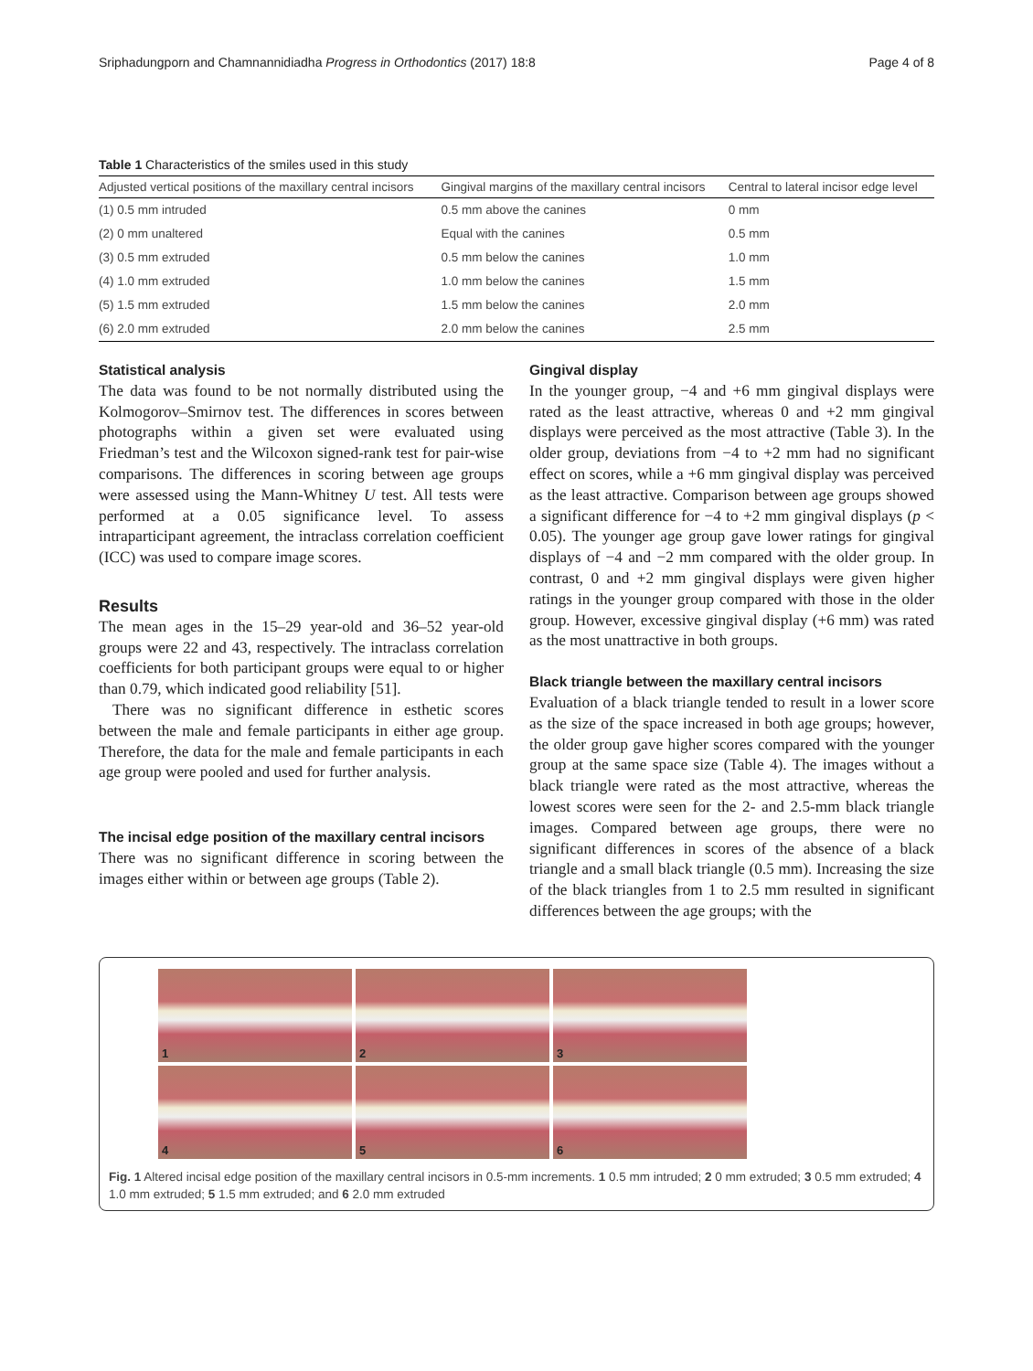Sriphadungporn and Chamnannidiadha Progress in Orthodontics (2017) 18:8 Page 4 of 8
Table 1 Characteristics of the smiles used in this study
| Adjusted vertical positions of the maxillary central incisors | Gingival margins of the maxillary central incisors | Central to lateral incisor edge level |
| --- | --- | --- |
| (1) 0.5 mm intruded | 0.5 mm above the canines | 0 mm |
| (2) 0 mm unaltered | Equal with the canines | 0.5 mm |
| (3) 0.5 mm extruded | 0.5 mm below the canines | 1.0 mm |
| (4) 1.0 mm extruded | 1.0 mm below the canines | 1.5 mm |
| (5) 1.5 mm extruded | 1.5 mm below the canines | 2.0 mm |
| (6) 2.0 mm extruded | 2.0 mm below the canines | 2.5 mm |
Statistical analysis
The data was found to be not normally distributed using the Kolmogorov–Smirnov test. The differences in scores between photographs within a given set were evaluated using Friedman’s test and the Wilcoxon signed-rank test for pair-wise comparisons. The differences in scoring between age groups were assessed using the Mann-Whitney U test. All tests were performed at a 0.05 significance level. To assess intraparticipant agreement, the intraclass correlation coefficient (ICC) was used to compare image scores.
Results
The mean ages in the 15–29 year-old and 36–52 year-old groups were 22 and 43, respectively. The intraclass correlation coefficients for both participant groups were equal to or higher than 0.79, which indicated good reliability [51].
There was no significant difference in esthetic scores between the male and female participants in either age group. Therefore, the data for the male and female participants in each age group were pooled and used for further analysis.
The incisal edge position of the maxillary central incisors
There was no significant difference in scoring between the images either within or between age groups (Table 2).
Gingival display
In the younger group, −4 and +6 mm gingival displays were rated as the least attractive, whereas 0 and +2 mm gingival displays were perceived as the most attractive (Table 3). In the older group, deviations from −4 to +2 mm had no significant effect on scores, while a +6 mm gingival display was perceived as the least attractive. Comparison between age groups showed a significant difference for −4 to +2 mm gingival displays (p < 0.05). The younger age group gave lower ratings for gingival displays of −4 and −2 mm compared with the older group. In contrast, 0 and +2 mm gingival displays were given higher ratings in the younger group compared with those in the older group. However, excessive gingival display (+6 mm) was rated as the most unattractive in both groups.
Black triangle between the maxillary central incisors
Evaluation of a black triangle tended to result in a lower score as the size of the space increased in both age groups; however, the older group gave higher scores compared with the younger group at the same space size (Table 4). The images without a black triangle were rated as the most attractive, whereas the lowest scores were seen for the 2- and 2.5-mm black triangle images. Compared between age groups, there were no significant differences in scores of the absence of a black triangle and a small black triangle (0.5 mm). Increasing the size of the black triangles from 1 to 2.5 mm resulted in significant differences between the age groups; with the
1
2
3
4
5
6
Fig. 1 Altered incisal edge position of the maxillary central incisors in 0.5-mm increments. 1 0.5 mm intruded; 2 0 mm extruded; 3 0.5 mm extruded; 4 1.0 mm extruded; 5 1.5 mm extruded; and 6 2.0 mm extruded